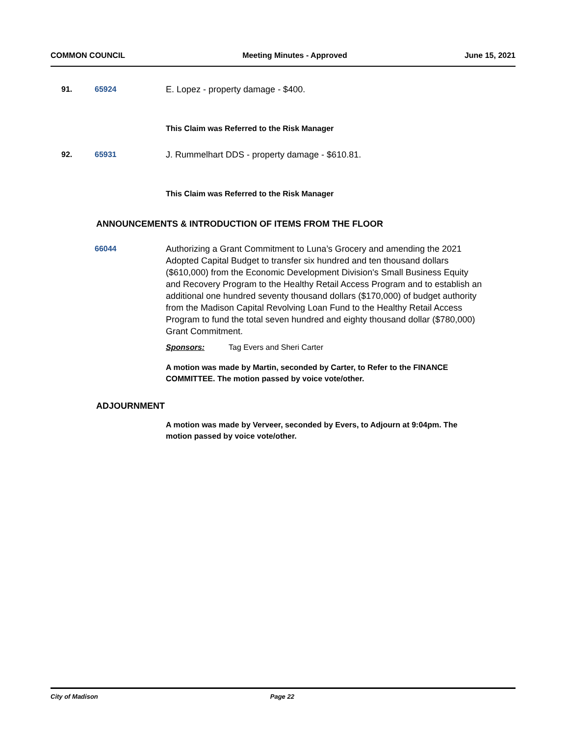COMMON COUNCIL Meeting Minutes - Approved June 15, 2021
91. 65924 E. Lopez - property damage - $400.
This Claim was Referred to the Risk Manager
92. 65931 J. Rummelhart DDS - property damage - $610.81.
This Claim was Referred to the Risk Manager
ANNOUNCEMENTS & INTRODUCTION OF ITEMS FROM THE FLOOR
66044 Authorizing a Grant Commitment to Luna’s Grocery and amending the 2021 Adopted Capital Budget to transfer six hundred and ten thousand dollars ($610,000) from the Economic Development Division's Small Business Equity and Recovery Program to the Healthy Retail Access Program and to establish an additional one hundred seventy thousand dollars ($170,000) of budget authority from the Madison Capital Revolving Loan Fund to the Healthy Retail Access Program to fund the total seven hundred and eighty thousand dollar ($780,000) Grant Commitment.
Sponsors: Tag Evers and Sheri Carter
A motion was made by Martin, seconded by Carter, to Refer to the FINANCE
COMMITTEE. The motion passed by voice vote/other.
ADJOURNMENT
A motion was made by Verveer, seconded by Evers, to Adjourn at 9:04pm. The
motion passed by voice vote/other.
City of Madison Page 22